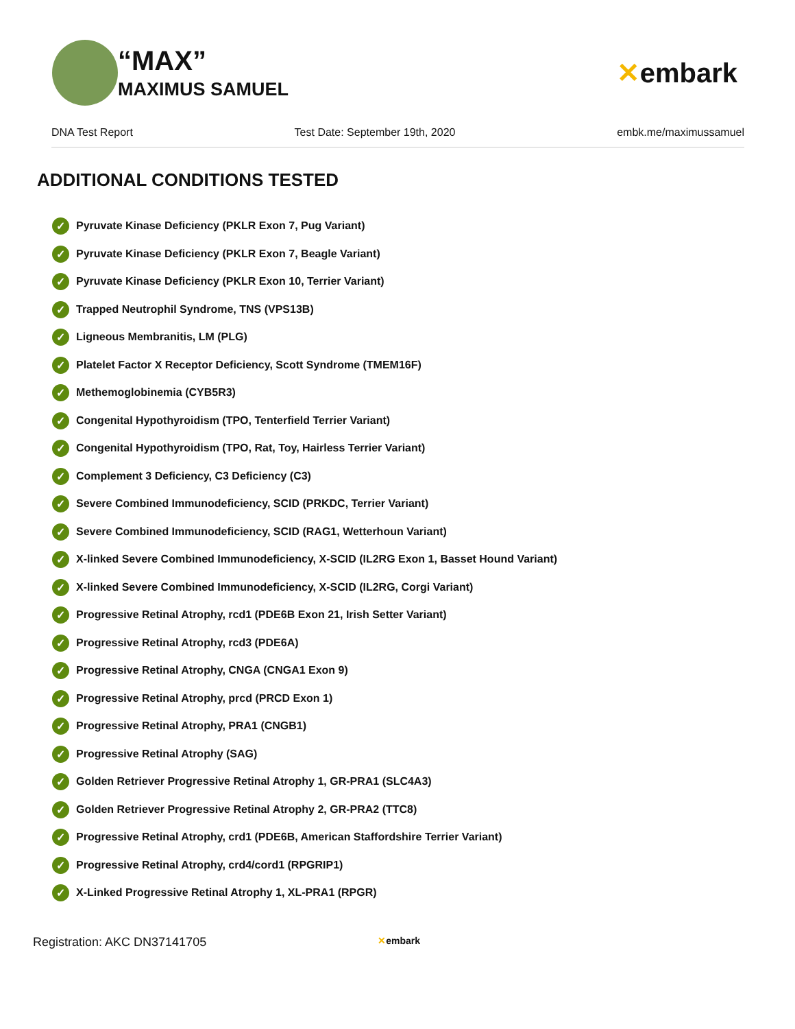“MAX”
MAXIMUS SAMUEL
✕embark
DNA Test Report Test Date: September 19th, 2020 embk.me/maximussamuel
ADDITIONAL CONDITIONS TESTED
✓ Pyruvate Kinase Deficiency (PKLR Exon 7, Pug Variant)
✓ Pyruvate Kinase Deficiency (PKLR Exon 7, Beagle Variant)
✓ Pyruvate Kinase Deficiency (PKLR Exon 10, Terrier Variant)
✓ Trapped Neutrophil Syndrome, TNS (VPS13B)
✓ Ligneous Membranitis, LM (PLG)
✓ Platelet Factor X Receptor Deficiency, Scott Syndrome (TMEM16F)
✓ Methemoglobinemia (CYB5R3)
✓ Congenital Hypothyroidism (TPO, Tenterfield Terrier Variant)
✓ Congenital Hypothyroidism (TPO, Rat, Toy, Hairless Terrier Variant)
✓ Complement 3 Deficiency, C3 Deficiency (C3)
✓ Severe Combined Immunodeficiency, SCID (PRKDC, Terrier Variant)
✓ Severe Combined Immunodeficiency, SCID (RAG1, Wetterhoun Variant)
✓ X-linked Severe Combined Immunodeficiency, X-SCID (IL2RG Exon 1, Basset Hound Variant)
✓ X-linked Severe Combined Immunodeficiency, X-SCID (IL2RG, Corgi Variant)
✓ Progressive Retinal Atrophy, rcd1 (PDE6B Exon 21, Irish Setter Variant)
✓ Progressive Retinal Atrophy, rcd3 (PDE6A)
✓ Progressive Retinal Atrophy, CNGA (CNGA1 Exon 9)
✓ Progressive Retinal Atrophy, prcd (PRCD Exon 1)
✓ Progressive Retinal Atrophy, PRA1 (CNGB1)
✓ Progressive Retinal Atrophy (SAG)
✓ Golden Retriever Progressive Retinal Atrophy 1, GR-PRA1 (SLC4A3)
✓ Golden Retriever Progressive Retinal Atrophy 2, GR-PRA2 (TTC8)
✓ Progressive Retinal Atrophy, crd1 (PDE6B, American Staffordshire Terrier Variant)
✓ Progressive Retinal Atrophy, crd4/cord1 (RPGRIP1)
✓ X-Linked Progressive Retinal Atrophy 1, XL-PRA1 (RPGR)
Registration: AKC DN37141705 ✕embark